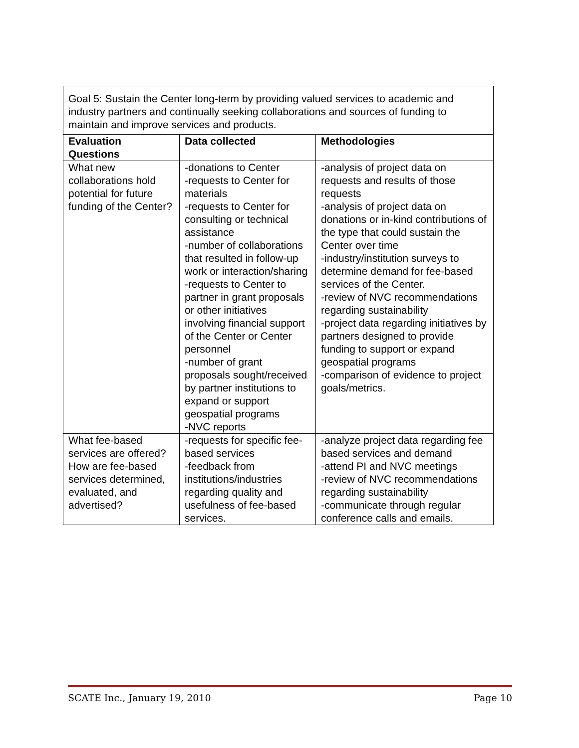| Goal 5: Sustain the Center long-term by providing valued services to academic and industry partners and continually seeking collaborations and sources of funding to maintain and improve services and products. | | |
| Evaluation Questions | Data collected | Methodologies |
| What new collaborations hold potential for future funding of the Center? | -donations to Center -requests to Center for materials -requests to Center for consulting or technical assistance -number of collaborations that resulted in follow-up work or interaction/sharing -requests to Center to partner in grant proposals or other initiatives involving financial support of the Center or Center personnel -number of grant proposals sought/received by partner institutions to expand or support geospatial programs -NVC reports | -analysis of project data on requests and results of those requests -analysis of project data on donations or in-kind contributions of the type that could sustain the Center over time -industry/institution surveys to determine demand for fee-based services of the Center. -review of NVC recommendations regarding sustainability -project data regarding initiatives by partners designed to provide funding to support or expand geospatial programs -comparison of evidence to project goals/metrics. |
| What fee-based services are offered? How are fee-based services determined, evaluated, and advertised? | -requests for specific fee-based services -feedback from institutions/industries regarding quality and usefulness of fee-based services. | -analyze project data regarding fee based services and demand -attend PI and NVC meetings -review of NVC recommendations regarding sustainability -communicate through regular conference calls and emails. |
SCATE Inc., January 19, 2010 Page 10